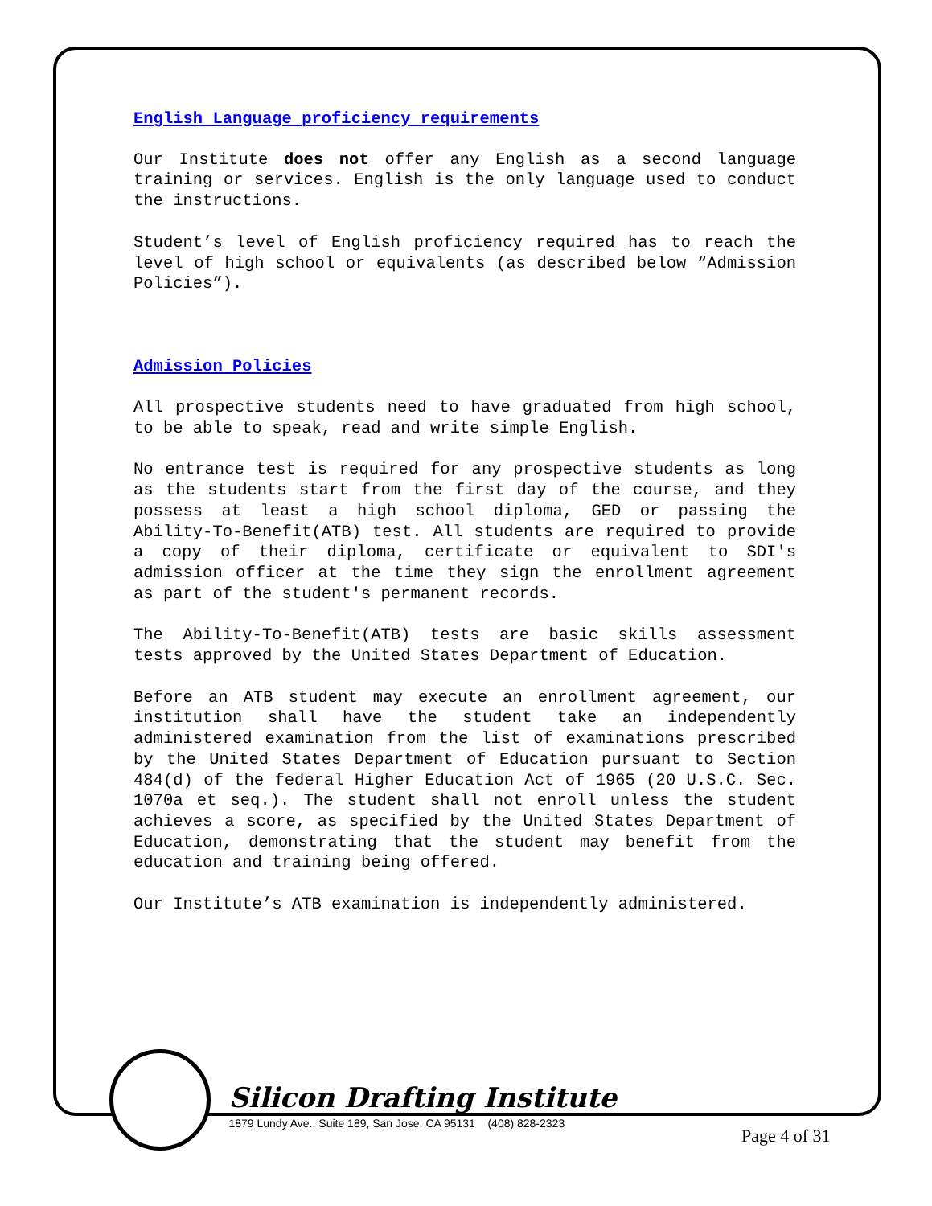English Language proficiency requirements
Our Institute does not offer any English as a second language training or services. English is the only language used to conduct the instructions.
Student’s level of English proficiency required has to reach the level of high school or equivalents (as described below “Admission Policies”).
Admission Policies
All prospective students need to have graduated from high school, to be able to speak, read and write simple English.
No entrance test is required for any prospective students as long as the students start from the first day of the course, and they possess at least a high school diploma, GED or passing the Ability-To-Benefit(ATB) test. All students are required to provide a copy of their diploma, certificate or equivalent to SDI's admission officer at the time they sign the enrollment agreement as part of the student's permanent records.
The Ability-To-Benefit(ATB) tests are basic skills assessment tests approved by the United States Department of Education.
Before an ATB student may execute an enrollment agreement, our institution shall have the student take an independently administered examination from the list of examinations prescribed by the United States Department of Education pursuant to Section 484(d) of the federal Higher Education Act of 1965 (20 U.S.C. Sec. 1070a et seq.). The student shall not enroll unless the student achieves a score, as specified by the United States Department of Education, demonstrating that the student may benefit from the education and training being offered.
Our Institute’s ATB examination is independently administered.
Silicon Drafting Institute
1879 Lundy Ave., Suite 189, San Jose, CA 95131 (408) 828-2323
Page 4 of 31